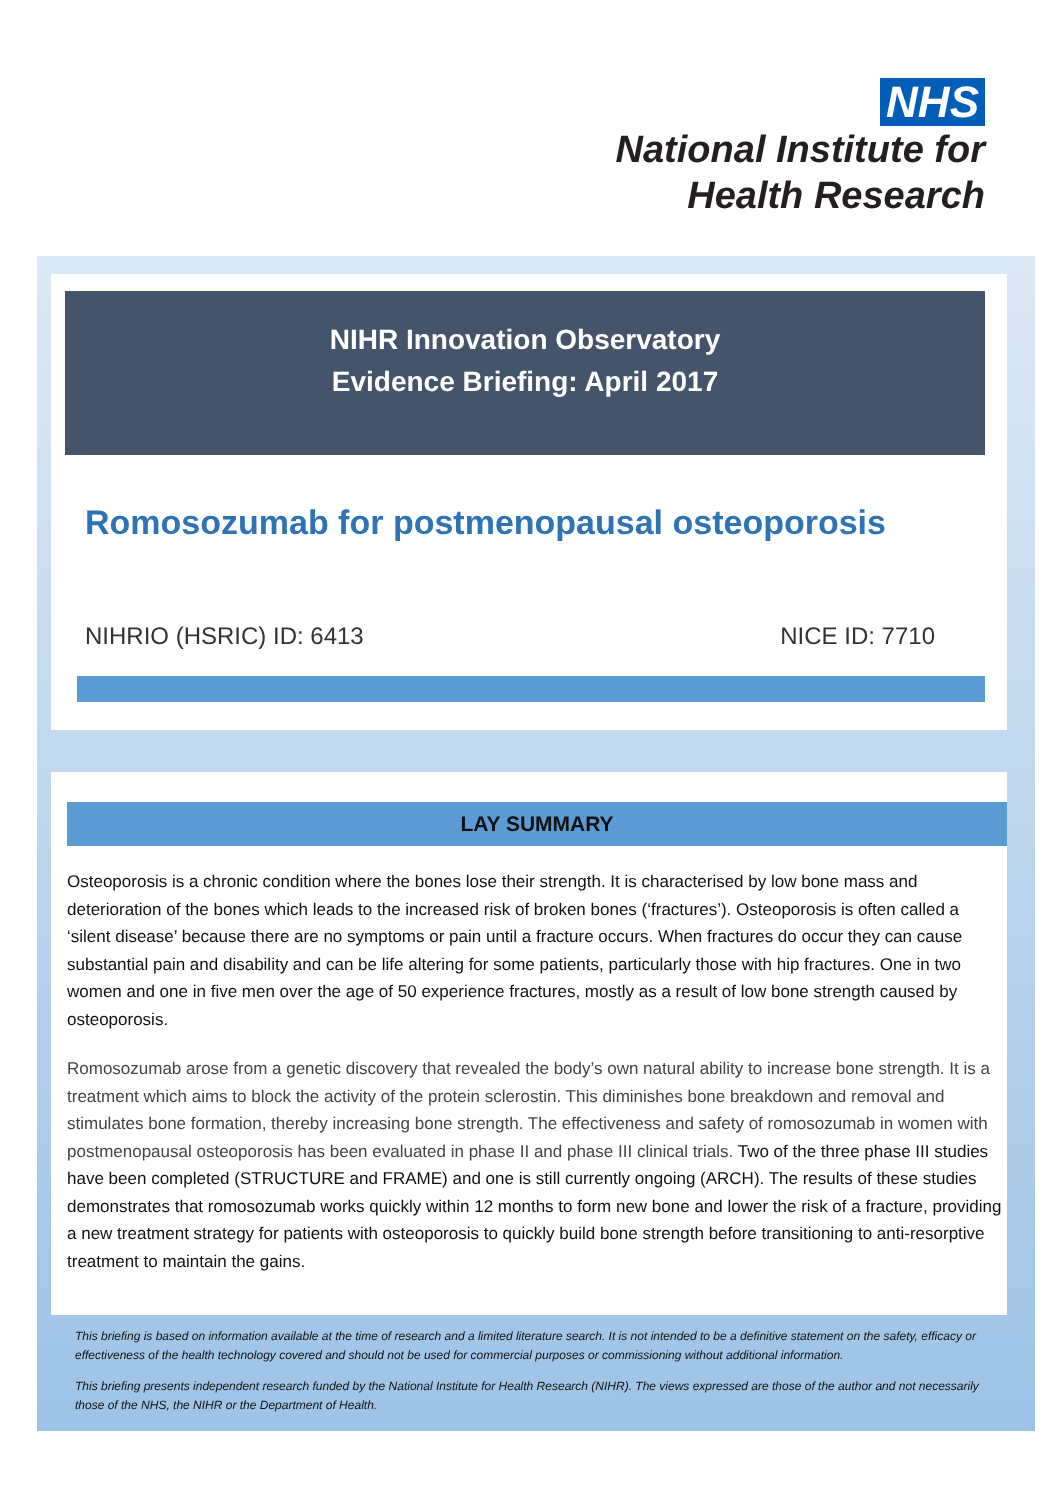NHS
National Institute for
Health Research
NIHR Innovation Observatory
Evidence Briefing: April 2017
Romosozumab for postmenopausal osteoporosis
NIHRIO (HSRIC) ID: 6413 NICE ID: 7710
LAY SUMMARY
Osteoporosis is a chronic condition where the bones lose their strength. It is characterised by low bone mass and deterioration of the bones which leads to the increased risk of broken bones (‘fractures’). Osteoporosis is often called a ‘silent disease’ because there are no symptoms or pain until a fracture occurs. When fractures do occur they can cause substantial pain and disability and can be life altering for some patients, particularly those with hip fractures. One in two women and one in five men over the age of 50 experience fractures, mostly as a result of low bone strength caused by osteoporosis.
Romosozumab arose from a genetic discovery that revealed the body’s own natural ability to increase bone strength. It is a treatment which aims to block the activity of the protein sclerostin. This diminishes bone breakdown and removal and stimulates bone formation, thereby increasing bone strength. The effectiveness and safety of romosozumab in women with postmenopausal osteoporosis has been evaluated in phase II and phase III clinical trials. Two of the three phase III studies have been completed (STRUCTURE and FRAME) and one is still currently ongoing (ARCH). The results of these studies demonstrates that romosozumab works quickly within 12 months to form new bone and lower the risk of a fracture, providing a new treatment strategy for patients with osteoporosis to quickly build bone strength before transitioning to anti-resorptive treatment to maintain the gains.
This briefing is based on information available at the time of research and a limited literature search. It is not intended to be a definitive statement on the safety, efficacy or effectiveness of the health technology covered and should not be used for commercial purposes or commissioning without additional information.
This briefing presents independent research funded by the National Institute for Health Research (NIHR). The views expressed are those of the author and not necessarily those of the NHS, the NIHR or the Department of Health.